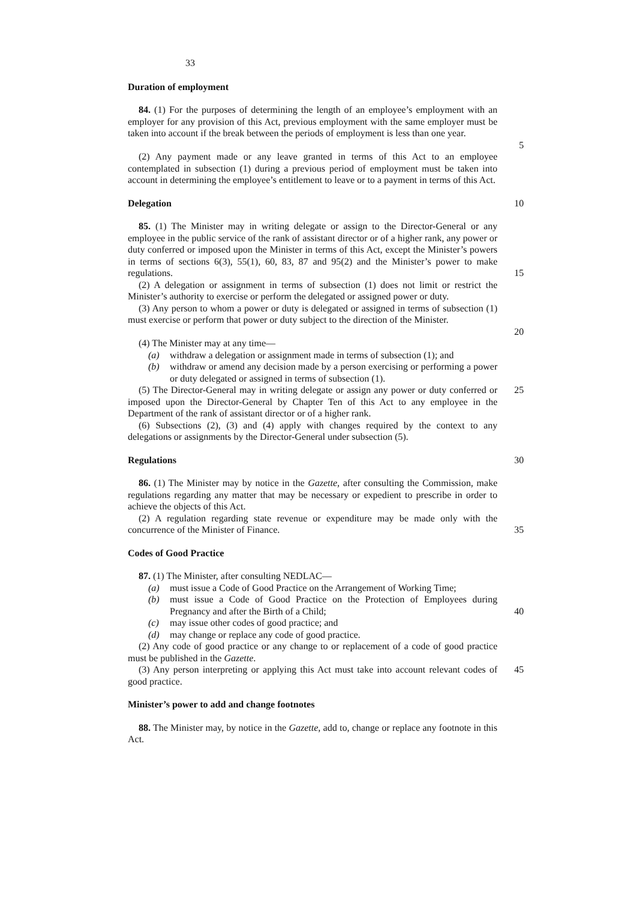33
Duration of employment
84. (1) For the purposes of determining the length of an employee’s employment with an employer for any provision of this Act, previous employment with the same employer must be taken into account if the break between the periods of employment is less than one year.
5
(2) Any payment made or any leave granted in terms of this Act to an employee contemplated in subsection (1) during a previous period of employment must be taken into account in determining the employee’s entitlement to leave or to a payment in terms of this Act.
Delegation 10
85. (1) The Minister may in writing delegate or assign to the Director-General or any employee in the public service of the rank of assistant director or of a higher rank, any power or duty conferred or imposed upon the Minister in terms of this Act, except the Minister’s powers in terms of sections 6(3), 55(1), 60, 83, 87 and 95(2) and the Minister’s power to make regulations.
15
(2) A delegation or assignment in terms of subsection (1) does not limit or restrict the Minister’s authority to exercise or perform the delegated or assigned power or duty.
(3) Any person to whom a power or duty is delegated or assigned in terms of subsection (1) must exercise or perform that power or duty subject to the direction of the Minister.
20
(4) The Minister may at any time—
(a) withdraw a delegation or assignment made in terms of subsection (1); and
(b) withdraw or amend any decision made by a person exercising or performing a power or duty delegated or assigned in terms of subsection (1).
(5) The Director-General may in writing delegate or assign any power or duty conferred or imposed upon the Director-General by Chapter Ten of this Act to any employee in the Department of the rank of assistant director or of a higher rank.
25
(6) Subsections (2), (3) and (4) apply with changes required by the context to any delegations or assignments by the Director-General under subsection (5).
Regulations 30
86. (1) The Minister may by notice in the Gazette, after consulting the Commission, make regulations regarding any matter that may be necessary or expedient to prescribe in order to achieve the objects of this Act.
(2) A regulation regarding state revenue or expenditure may be made only with the concurrence of the Minister of Finance.
35
Codes of Good Practice
87. (1) The Minister, after consulting NEDLAC—
(a) must issue a Code of Good Practice on the Arrangement of Working Time;
(b) must issue a Code of Good Practice on the Protection of Employees during Pregnancy and after the Birth of a Child;
(c) may issue other codes of good practice; and
(d) may change or replace any code of good practice.
40
(2) Any code of good practice or any change to or replacement of a code of good practice must be published in the Gazette.
(3) Any person interpreting or applying this Act must take into account relevant codes of good practice.
45
Minister’s power to add and change footnotes
88. The Minister may, by notice in the Gazette, add to, change or replace any footnote in this Act.